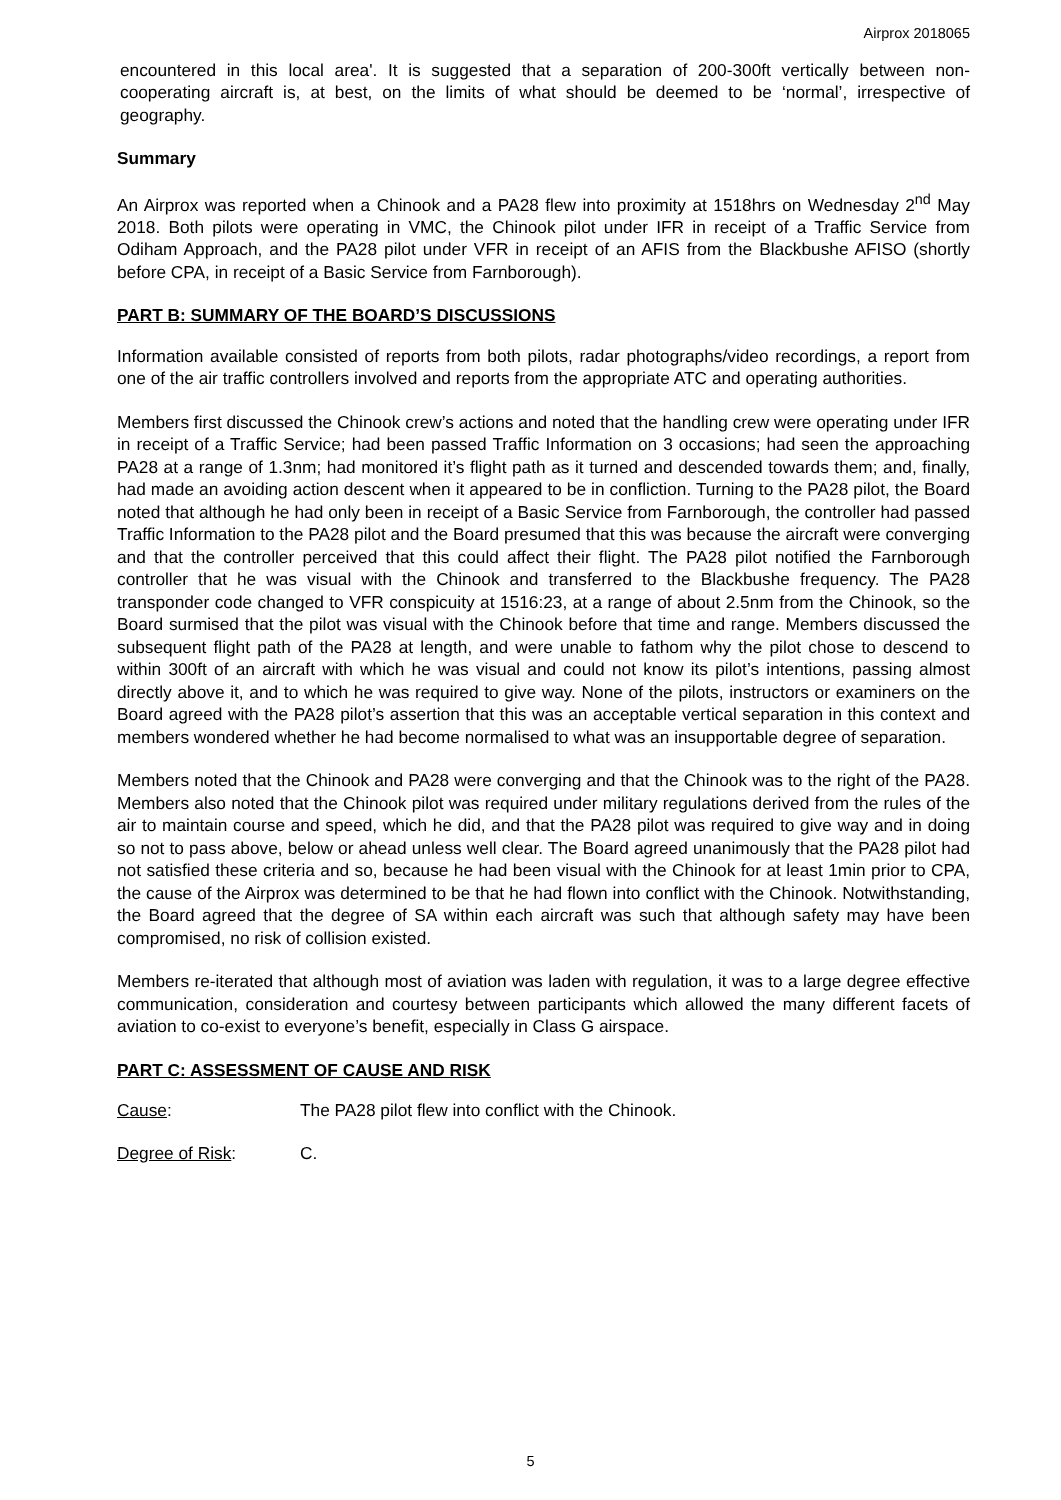Airprox 2018065
encountered in this local area'. It is suggested that a separation of 200-300ft vertically between non-cooperating aircraft is, at best, on the limits of what should be deemed to be ‘normal’, irrespective of geography.
Summary
An Airprox was reported when a Chinook and a PA28 flew into proximity at 1518hrs on Wednesday 2<sup>nd</sup> May 2018. Both pilots were operating in VMC, the Chinook pilot under IFR in receipt of a Traffic Service from Odiham Approach, and the PA28 pilot under VFR in receipt of an AFIS from the Blackbushe AFISO (shortly before CPA, in receipt of a Basic Service from Farnborough).
PART B: SUMMARY OF THE BOARD’S DISCUSSIONS
Information available consisted of reports from both pilots, radar photographs/video recordings, a report from one of the air traffic controllers involved and reports from the appropriate ATC and operating authorities.
Members first discussed the Chinook crew’s actions and noted that the handling crew were operating under IFR in receipt of a Traffic Service; had been passed Traffic Information on 3 occasions; had seen the approaching PA28 at a range of 1.3nm; had monitored it’s flight path as it turned and descended towards them; and, finally, had made an avoiding action descent when it appeared to be in confliction. Turning to the PA28 pilot, the Board noted that although he had only been in receipt of a Basic Service from Farnborough, the controller had passed Traffic Information to the PA28 pilot and the Board presumed that this was because the aircraft were converging and that the controller perceived that this could affect their flight. The PA28 pilot notified the Farnborough controller that he was visual with the Chinook and transferred to the Blackbushe frequency. The PA28 transponder code changed to VFR conspicuity at 1516:23, at a range of about 2.5nm from the Chinook, so the Board surmised that the pilot was visual with the Chinook before that time and range. Members discussed the subsequent flight path of the PA28 at length, and were unable to fathom why the pilot chose to descend to within 300ft of an aircraft with which he was visual and could not know its pilot’s intentions, passing almost directly above it, and to which he was required to give way. None of the pilots, instructors or examiners on the Board agreed with the PA28 pilot’s assertion that this was an acceptable vertical separation in this context and members wondered whether he had become normalised to what was an insupportable degree of separation.
Members noted that the Chinook and PA28 were converging and that the Chinook was to the right of the PA28. Members also noted that the Chinook pilot was required under military regulations derived from the rules of the air to maintain course and speed, which he did, and that the PA28 pilot was required to give way and in doing so not to pass above, below or ahead unless well clear. The Board agreed unanimously that the PA28 pilot had not satisfied these criteria and so, because he had been visual with the Chinook for at least 1min prior to CPA, the cause of the Airprox was determined to be that he had flown into conflict with the Chinook. Notwithstanding, the Board agreed that the degree of SA within each aircraft was such that although safety may have been compromised, no risk of collision existed.
Members re-iterated that although most of aviation was laden with regulation, it was to a large degree effective communication, consideration and courtesy between participants which allowed the many different facets of aviation to co-exist to everyone’s benefit, especially in Class G airspace.
PART C: ASSESSMENT OF CAUSE AND RISK
Cause: The PA28 pilot flew into conflict with the Chinook.
Degree of Risk: C.
5